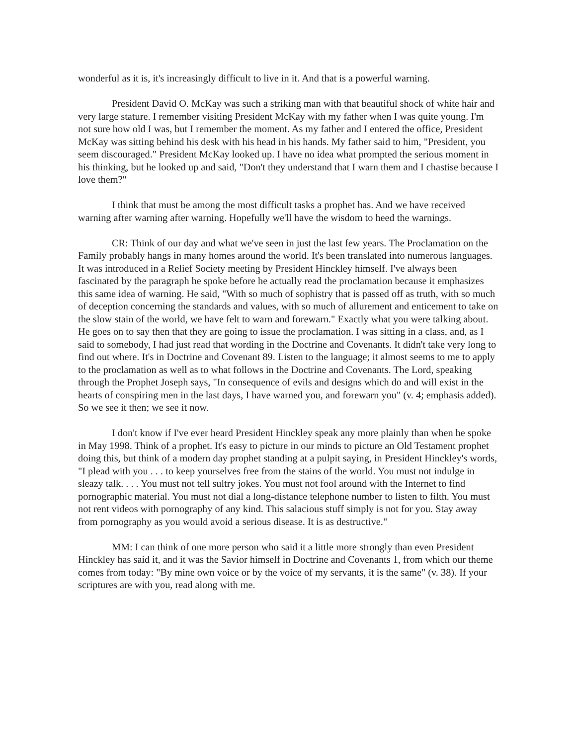wonderful as it is, it's increasingly difficult to live in it. And that is a powerful warning.
President David O. McKay was such a striking man with that beautiful shock of white hair and very large stature. I remember visiting President McKay with my father when I was quite young. I'm not sure how old I was, but I remember the moment. As my father and I entered the office, President McKay was sitting behind his desk with his head in his hands. My father said to him, "President, you seem discouraged." President McKay looked up. I have no idea what prompted the serious moment in his thinking, but he looked up and said, "Don't they understand that I warn them and I chastise because I love them?"
I think that must be among the most difficult tasks a prophet has. And we have received warning after warning after warning. Hopefully we'll have the wisdom to heed the warnings.
CR: Think of our day and what we've seen in just the last few years. The Proclamation on the Family probably hangs in many homes around the world. It's been translated into numerous languages. It was introduced in a Relief Society meeting by President Hinckley himself. I've always been fascinated by the paragraph he spoke before he actually read the proclamation because it emphasizes this same idea of warning. He said, "With so much of sophistry that is passed off as truth, with so much of deception concerning the standards and values, with so much of allurement and enticement to take on the slow stain of the world, we have felt to warn and forewarn." Exactly what you were talking about. He goes on to say then that they are going to issue the proclamation. I was sitting in a class, and, as I said to somebody, I had just read that wording in the Doctrine and Covenants. It didn't take very long to find out where. It's in Doctrine and Covenant 89. Listen to the language; it almost seems to me to apply to the proclamation as well as to what follows in the Doctrine and Covenants. The Lord, speaking through the Prophet Joseph says, "In consequence of evils and designs which do and will exist in the hearts of conspiring men in the last days, I have warned you, and forewarn you" (v. 4; emphasis added). So we see it then; we see it now.
I don't know if I've ever heard President Hinckley speak any more plainly than when he spoke in May 1998. Think of a prophet. It's easy to picture in our minds to picture an Old Testament prophet doing this, but think of a modern day prophet standing at a pulpit saying, in President Hinckley's words, "I plead with you . . . to keep yourselves free from the stains of the world. You must not indulge in sleazy talk. . . . You must not tell sultry jokes. You must not fool around with the Internet to find pornographic material. You must not dial a long-distance telephone number to listen to filth. You must not rent videos with pornography of any kind. This salacious stuff simply is not for you. Stay away from pornography as you would avoid a serious disease. It is as destructive."
MM: I can think of one more person who said it a little more strongly than even President Hinckley has said it, and it was the Savior himself in Doctrine and Covenants 1, from which our theme comes from today: "By mine own voice or by the voice of my servants, it is the same" (v. 38). If your scriptures are with you, read along with me.